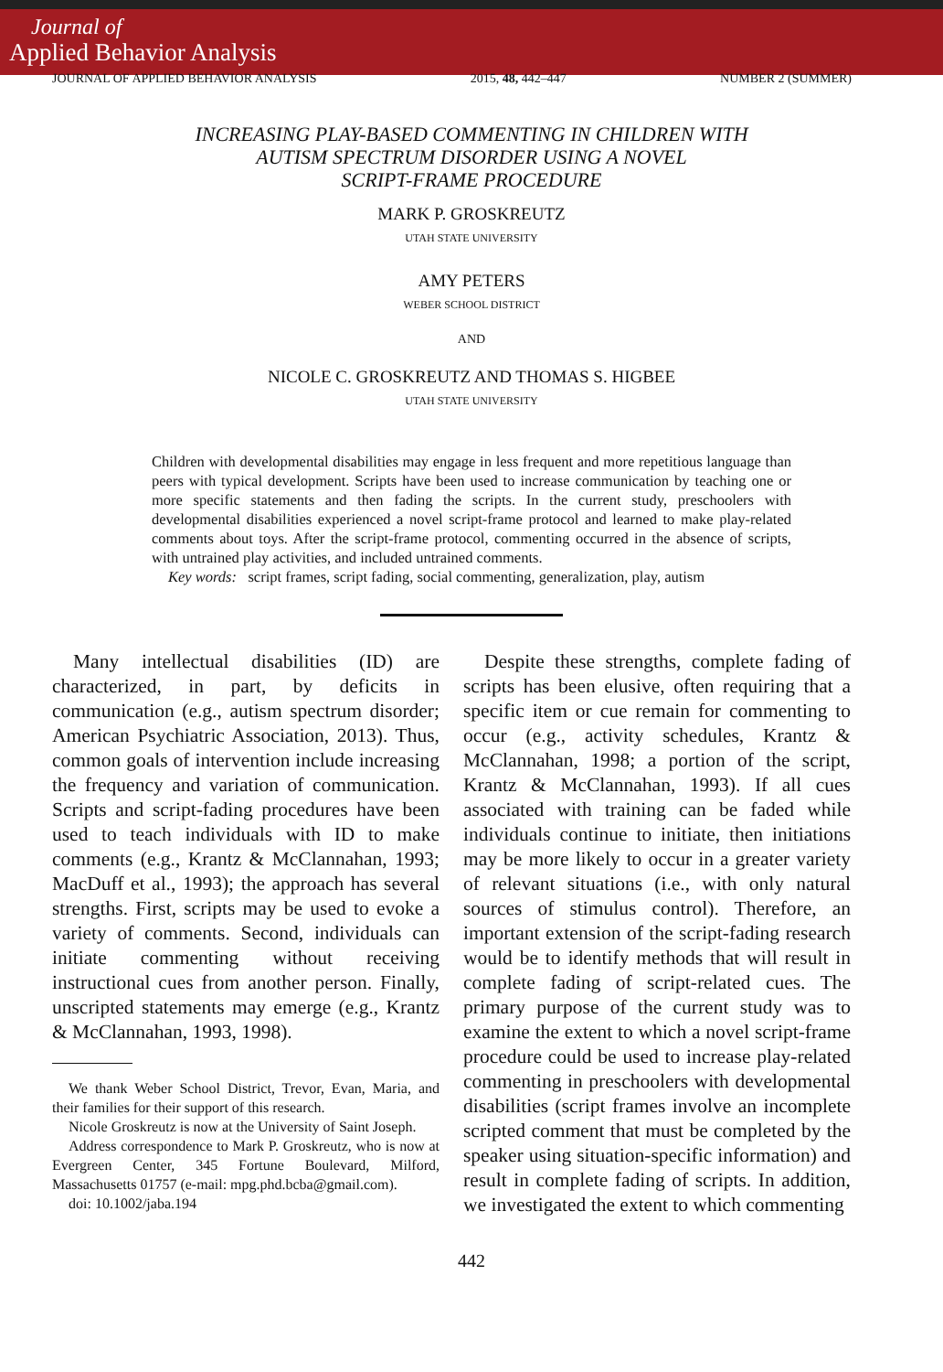Journal of
Applied Behavior Analysis
JOURNAL OF APPLIED BEHAVIOR ANALYSIS 2015, 48, 442–447 NUMBER 2 (SUMMER)
INCREASING PLAY-BASED COMMENTING IN CHILDREN WITH
AUTISM SPECTRUM DISORDER USING A NOVEL
SCRIPT-FRAME PROCEDURE
MARK P. GROSKREUTZ
UTAH STATE UNIVERSITY
AMY PETERS
WEBER SCHOOL DISTRICT
AND
NICOLE C. GROSKREUTZ AND THOMAS S. HIGBEE
UTAH STATE UNIVERSITY
Children with developmental disabilities may engage in less frequent and more repetitious language than peers with typical development. Scripts have been used to increase communication by teaching one or more specific statements and then fading the scripts. In the current study, preschoolers with developmental disabilities experienced a novel script-frame protocol and learned to make play-related comments about toys. After the script-frame protocol, commenting occurred in the absence of scripts, with untrained play activities, and included untrained comments.
Key words: script frames, script fading, social commenting, generalization, play, autism
Many intellectual disabilities (ID) are characterized, in part, by deficits in communication (e.g., autism spectrum disorder; American Psychiatric Association, 2013). Thus, common goals of intervention include increasing the frequency and variation of communication. Scripts and script-fading procedures have been used to teach individuals with ID to make comments (e.g., Krantz & McClannahan, 1993; MacDuff et al., 1993); the approach has several strengths. First, scripts may be used to evoke a variety of comments. Second, individuals can initiate commenting without receiving instructional cues from another person. Finally, unscripted statements may emerge (e.g., Krantz & McClannahan, 1993, 1998).
We thank Weber School District, Trevor, Evan, Maria, and their families for their support of this research.
Nicole Groskreutz is now at the University of Saint Joseph.
Address correspondence to Mark P. Groskreutz, who is now at Evergreen Center, 345 Fortune Boulevard, Milford, Massachusetts 01757 (e-mail: mpg.phd.bcba@gmail.com).
doi: 10.1002/jaba.194
Despite these strengths, complete fading of scripts has been elusive, often requiring that a specific item or cue remain for commenting to occur (e.g., activity schedules, Krantz & McClannahan, 1998; a portion of the script, Krantz & McClannahan, 1993). If all cues associated with training can be faded while individuals continue to initiate, then initiations may be more likely to occur in a greater variety of relevant situations (i.e., with only natural sources of stimulus control). Therefore, an important extension of the script-fading research would be to identify methods that will result in complete fading of script-related cues. The primary purpose of the current study was to examine the extent to which a novel script-frame procedure could be used to increase play-related commenting in preschoolers with developmental disabilities (script frames involve an incomplete scripted comment that must be completed by the speaker using situation-specific information) and result in complete fading of scripts. In addition, we investigated the extent to which commenting
442